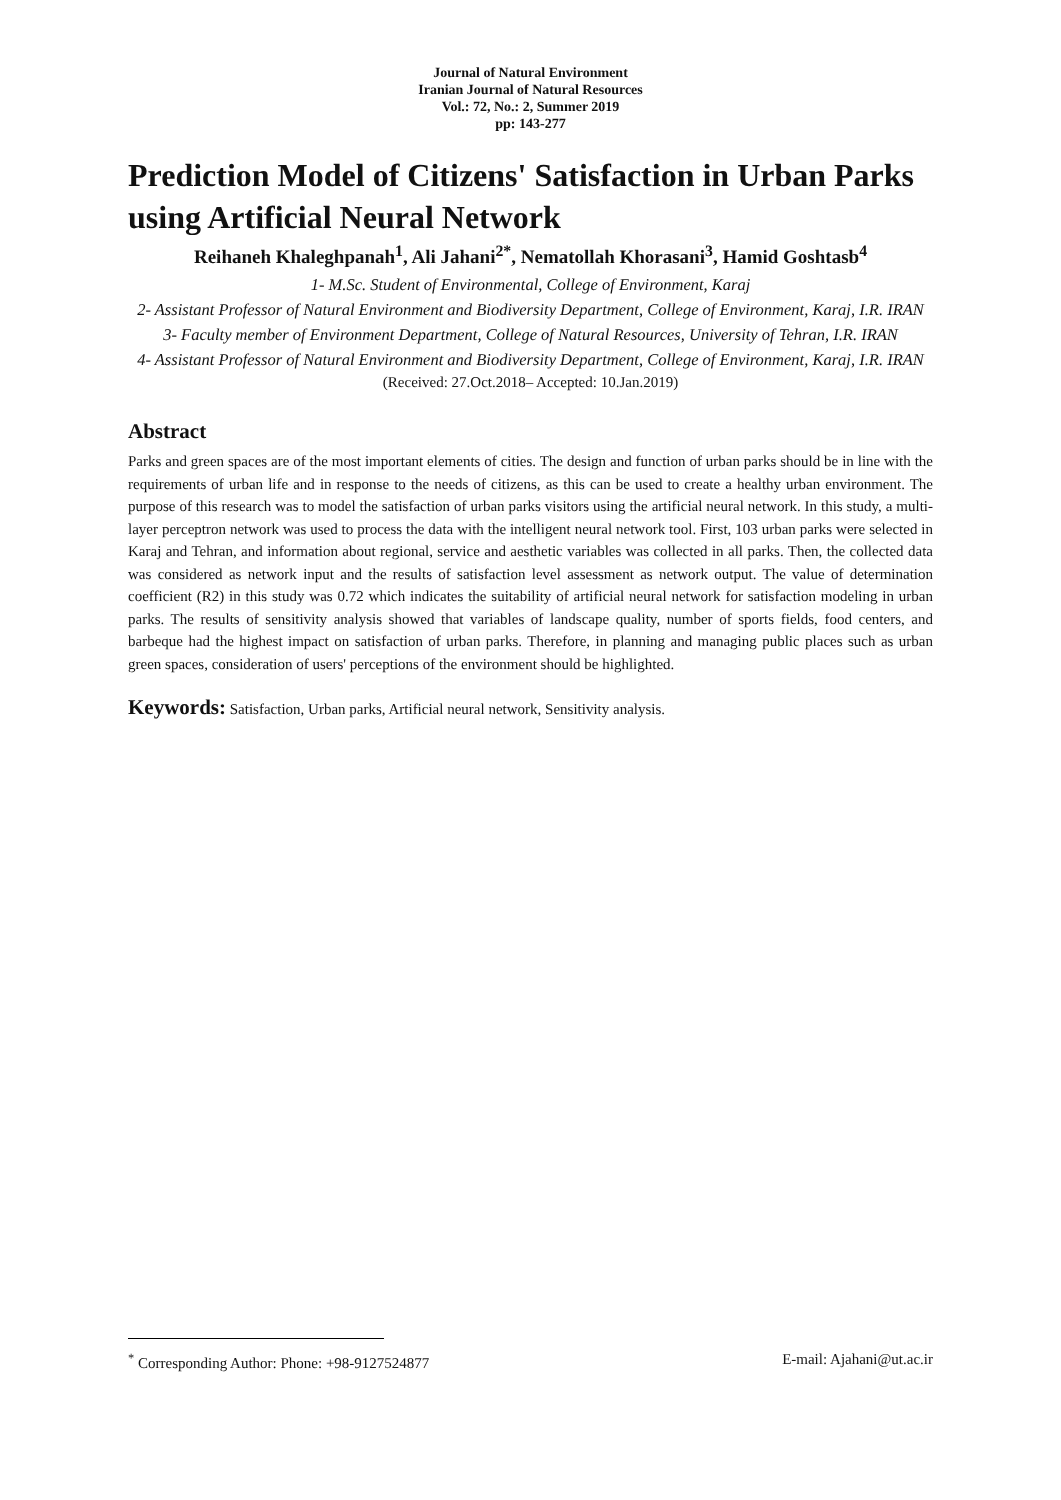Journal of Natural Environment
Iranian Journal of Natural Resources
Vol.: 72, No.: 2, Summer 2019
pp: 143-277
Prediction Model of Citizens' Satisfaction in Urban Parks using Artificial Neural Network
Reihaneh Khaleghpanah<sup>1</sup>, Ali Jahani<sup>2*</sup>, Nematollah Khorasani<sup>3</sup>, Hamid Goshtasb<sup>4</sup>
1- M.Sc. Student of Environmental, College of Environment, Karaj
2- Assistant Professor of Natural Environment and Biodiversity Department, College of Environment, Karaj, I.R. IRAN
3- Faculty member of Environment Department, College of Natural Resources, University of Tehran, I.R. IRAN
4- Assistant Professor of Natural Environment and Biodiversity Department, College of Environment, Karaj, I.R. IRAN
(Received: 27.Oct.2018– Accepted: 10.Jan.2019)
Abstract
Parks and green spaces are of the most important elements of cities. The design and function of urban parks should be in line with the requirements of urban life and in response to the needs of citizens, as this can be used to create a healthy urban environment. The purpose of this research was to model the satisfaction of urban parks visitors using the artificial neural network. In this study, a multi-layer perceptron network was used to process the data with the intelligent neural network tool. First, 103 urban parks were selected in Karaj and Tehran, and information about regional, service and aesthetic variables was collected in all parks. Then, the collected data was considered as network input and the results of satisfaction level assessment as network output. The value of determination coefficient (R2) in this study was 0.72 which indicates the suitability of artificial neural network for satisfaction modeling in urban parks. The results of sensitivity analysis showed that variables of landscape quality, number of sports fields, food centers, and barbeque had the highest impact on satisfaction of urban parks. Therefore, in planning and managing public places such as urban green spaces, consideration of users' perceptions of the environment should be highlighted.
Keywords: Satisfaction, Urban parks, Artificial neural network, Sensitivity analysis.
<sup>*</sup> Corresponding Author: Phone: +98-9127524877 E-mail: Ajahani@ut.ac.ir